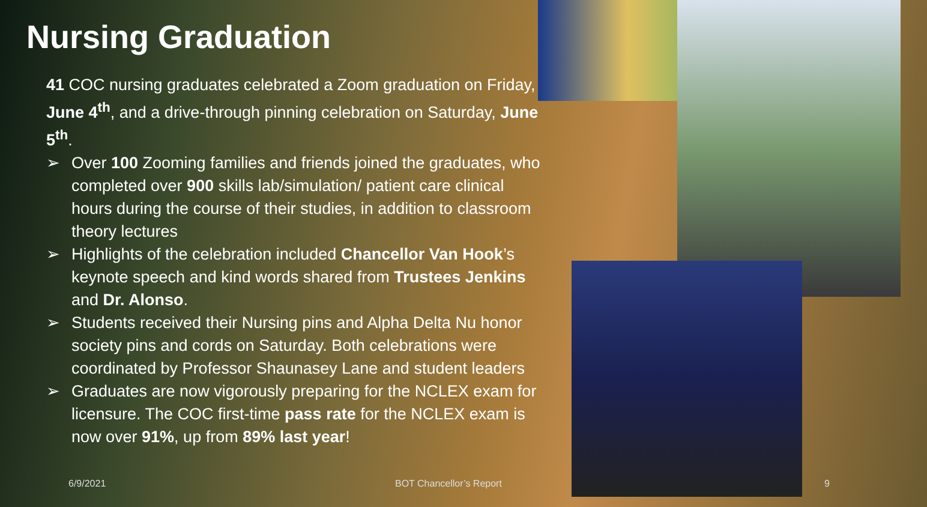Nursing Graduation
41 COC nursing graduates celebrated a Zoom graduation on Friday, June 4<sup>th</sup>, and a drive-through pinning celebration on Saturday, June 5<sup>th</sup>.
➢ Over 100 Zooming families and friends joined the graduates, who completed over 900 skills lab/simulation/ patient care clinical hours during the course of their studies, in addition to classroom theory lectures
➢ Highlights of the celebration included Chancellor Van Hook’s keynote speech and kind words shared from Trustees Jenkins and Dr. Alonso.
➢ Students received their Nursing pins and Alpha Delta Nu honor society pins and cords on Saturday. Both celebrations were coordinated by Professor Shaunasey Lane and student leaders
➢ Graduates are now vigorously preparing for the NCLEX exam for licensure. The COC first-time pass rate for the NCLEX exam is now over 91%, up from 89% last year!
6/9/2021 BOT Chancellor’s Report 9